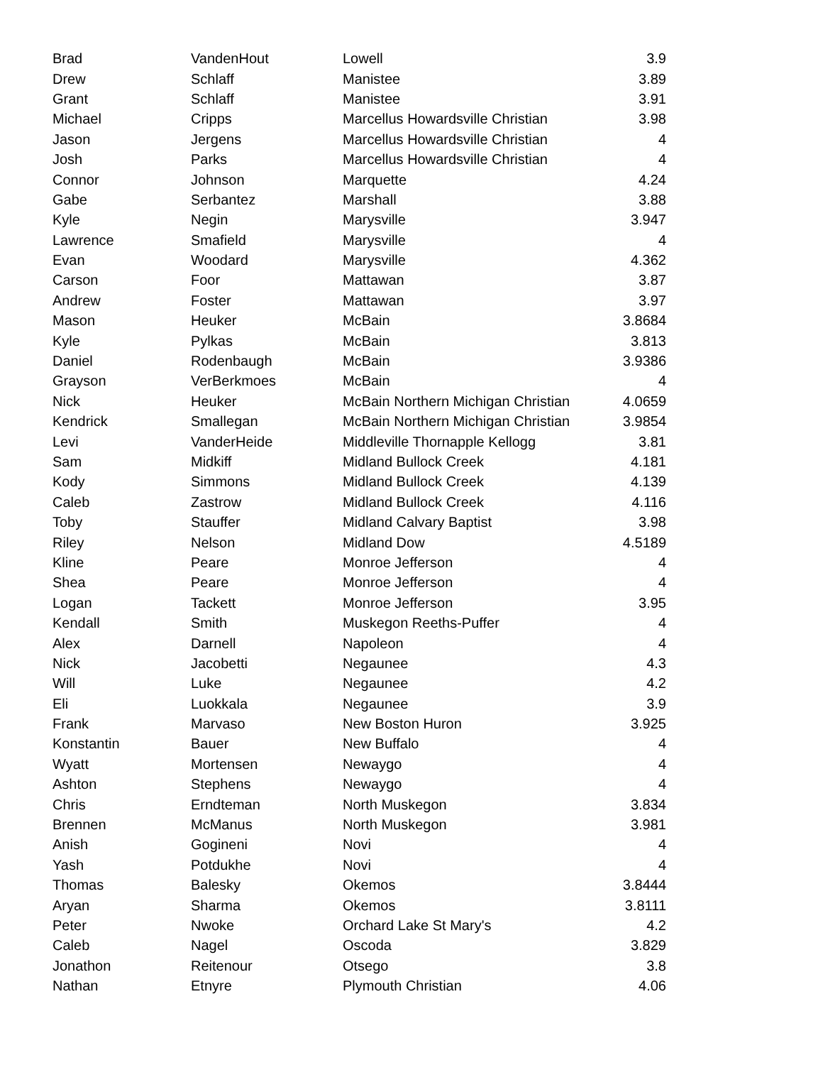| Brad | VandenHout | Lowell | 3.9 |
| Drew | Schlaff | Manistee | 3.89 |
| Grant | Schlaff | Manistee | 3.91 |
| Michael | Cripps | Marcellus Howardsville Christian | 3.98 |
| Jason | Jergens | Marcellus Howardsville Christian | 4 |
| Josh | Parks | Marcellus Howardsville Christian | 4 |
| Connor | Johnson | Marquette | 4.24 |
| Gabe | Serbantez | Marshall | 3.88 |
| Kyle | Negin | Marysville | 3.947 |
| Lawrence | Smafield | Marysville | 4 |
| Evan | Woodard | Marysville | 4.362 |
| Carson | Foor | Mattawan | 3.87 |
| Andrew | Foster | Mattawan | 3.97 |
| Mason | Heuker | McBain | 3.8684 |
| Kyle | Pylkas | McBain | 3.813 |
| Daniel | Rodenbaugh | McBain | 3.9386 |
| Grayson | VerBerkmoes | McBain | 4 |
| Nick | Heuker | McBain Northern Michigan Christian | 4.0659 |
| Kendrick | Smallegan | McBain Northern Michigan Christian | 3.9854 |
| Levi | VanderHeide | Middleville Thornapple Kellogg | 3.81 |
| Sam | Midkiff | Midland Bullock Creek | 4.181 |
| Kody | Simmons | Midland Bullock Creek | 4.139 |
| Caleb | Zastrow | Midland Bullock Creek | 4.116 |
| Toby | Stauffer | Midland Calvary Baptist | 3.98 |
| Riley | Nelson | Midland Dow | 4.5189 |
| Kline | Peare | Monroe Jefferson | 4 |
| Shea | Peare | Monroe Jefferson | 4 |
| Logan | Tackett | Monroe Jefferson | 3.95 |
| Kendall | Smith | Muskegon Reeths-Puffer | 4 |
| Alex | Darnell | Napoleon | 4 |
| Nick | Jacobetti | Negaunee | 4.3 |
| Will | Luke | Negaunee | 4.2 |
| Eli | Luokkala | Negaunee | 3.9 |
| Frank | Marvaso | New Boston Huron | 3.925 |
| Konstantin | Bauer | New Buffalo | 4 |
| Wyatt | Mortensen | Newaygo | 4 |
| Ashton | Stephens | Newaygo | 4 |
| Chris | Erndteman | North Muskegon | 3.834 |
| Brennen | McManus | North Muskegon | 3.981 |
| Anish | Gogineni | Novi | 4 |
| Yash | Potdukhe | Novi | 4 |
| Thomas | Balesky | Okemos | 3.8444 |
| Aryan | Sharma | Okemos | 3.8111 |
| Peter | Nwoke | Orchard Lake St Mary's | 4.2 |
| Caleb | Nagel | Oscoda | 3.829 |
| Jonathon | Reitenour | Otsego | 3.8 |
| Nathan | Etnyre | Plymouth Christian | 4.06 |